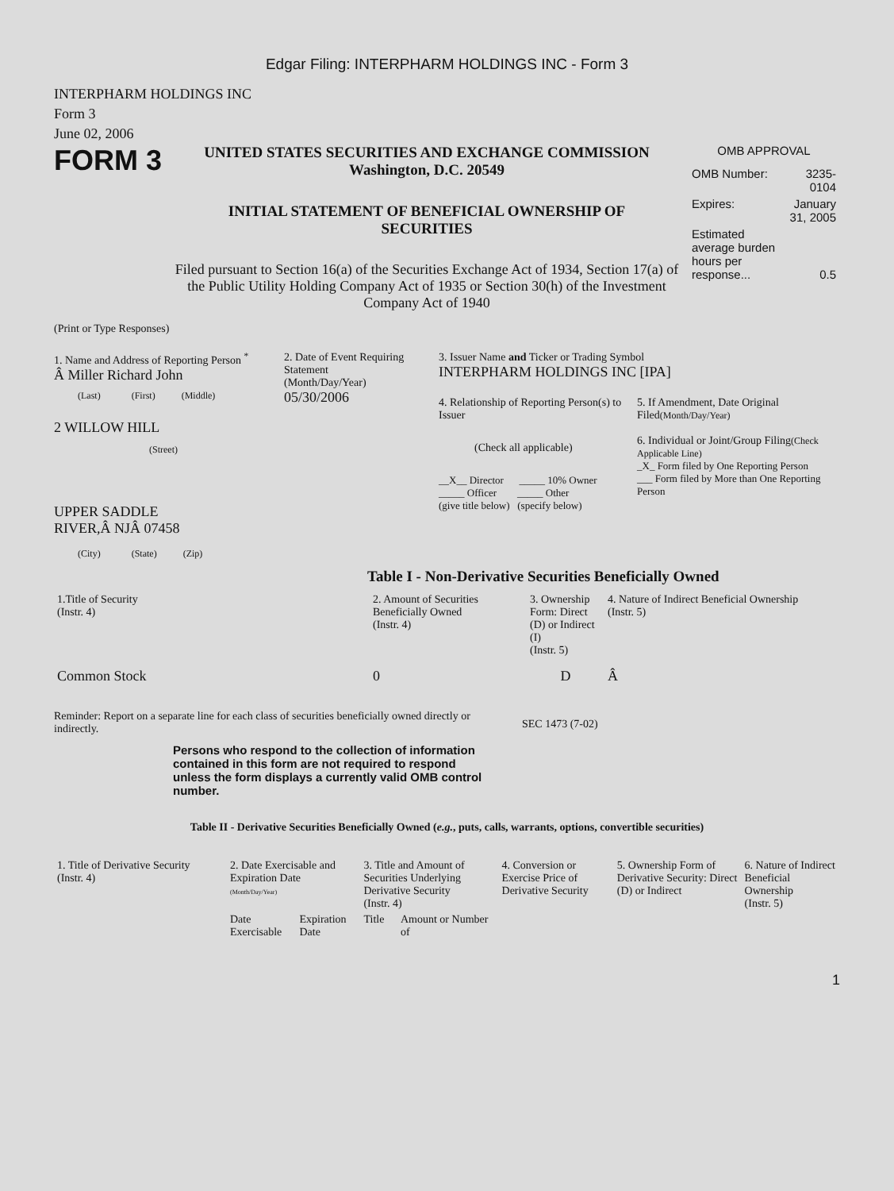Edgar Filing: INTERPHARM HOLDINGS INC - Form 3
INTERPHARM HOLDINGS INC
Form 3
June 02, 2006
FORM 3
UNITED STATES SECURITIES AND EXCHANGE COMMISSION
Washington, D.C. 20549
INITIAL STATEMENT OF BENEFICIAL OWNERSHIP OF
SECURITIES
Filed pursuant to Section 16(a) of the Securities Exchange Act of 1934, Section 17(a) of the Public Utility Holding Company Act of 1935 or Section 30(h) of the Investment Company Act of 1940
OMB APPROVAL
| OMB Number: | 3235-0104 |
| Expires: | January 31, 2005 |
| Estimated average burden hours per response... | 0.5 |
(Print or Type Responses)
1. Name and Address of Reporting Person <sup>*</sup>
Â Miller Richard John
(Last) (First) (Middle)
2 WILLOW HILL
(Street)
UPPER SADDLE
RIVER,Â NJÂ 07458
(City) (State) (Zip)
2. Date of Event Requiring Statement
(Month/Day/Year)
05/30/2006
3. Issuer Name and Ticker or Trading Symbol
INTERPHARM HOLDINGS INC [IPA]
4. Relationship of Reporting Person(s) to Issuer
(Check all applicable)
__X__ Director _____ 10% Owner
_____ Officer _____ Other
(give title below) (specify below)
5. If Amendment, Date Original Filed(Month/Day/Year)
6. Individual or Joint/Group Filing(Check Applicable Line)
_X_ Form filed by One Reporting Person
___ Form filed by More than One Reporting Person
Table I - Non-Derivative Securities Beneficially Owned
| 1.Title of Security (Instr. 4) | 2. Amount of Securities Beneficially Owned (Instr. 4) | 3. Ownership Form: Direct (D) or Indirect (I) (Instr. 5) | 4. Nature of Indirect Beneficial Ownership (Instr. 5) |
| --- | --- | --- | --- |
| Common Stock | 0 | D | Â |
Reminder: Report on a separate line for each class of securities beneficially owned directly or indirectly.
SEC 1473 (7-02)
Persons who respond to the collection of information contained in this form are not required to respond unless the form displays a currently valid OMB control number.
Table II - Derivative Securities Beneficially Owned (e.g., puts, calls, warrants, options, convertible securities)
| 1. Title of Derivative Security (Instr. 4) | 2. Date Exercisable and Expiration Date (Month/Day/Year) | | 3. Title and Amount of Securities Underlying Derivative Security (Instr. 4) | | 4. Conversion or Exercise Price of Derivative Security | 5. Ownership Form of Derivative Security: Direct (D) or Indirect | 6. Nature of Indirect Beneficial Ownership (Instr. 5) |
| --- | --- | --- | --- | --- | --- | --- | --- |
| | Date Exercisable | Expiration Date | Title | Amount or Number of | | | |
1